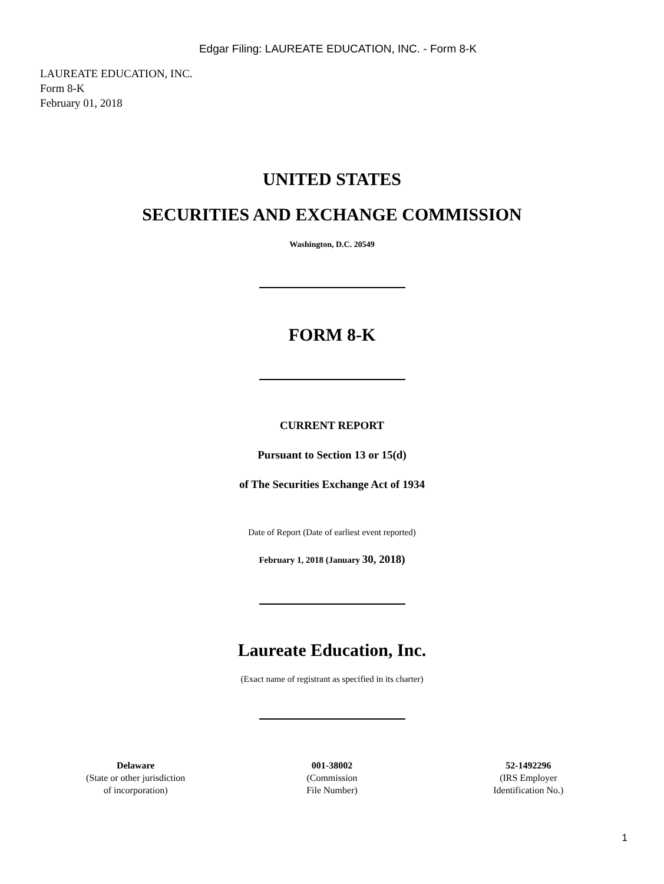Edgar Filing: LAUREATE EDUCATION, INC. - Form 8-K
LAUREATE EDUCATION, INC.
Form 8-K
February 01, 2018
UNITED STATES
SECURITIES AND EXCHANGE COMMISSION
Washington, D.C. 20549
FORM 8-K
CURRENT REPORT
Pursuant to Section 13 or 15(d)
of The Securities Exchange Act of 1934
Date of Report (Date of earliest event reported)
February 1, 2018 (January 30, 2018)
Laureate Education, Inc.
(Exact name of registrant as specified in its charter)
| Delaware (State or other jurisdiction of incorporation) | 001-38002 (Commission File Number) | 52-1492296 (IRS Employer Identification No.) |
1